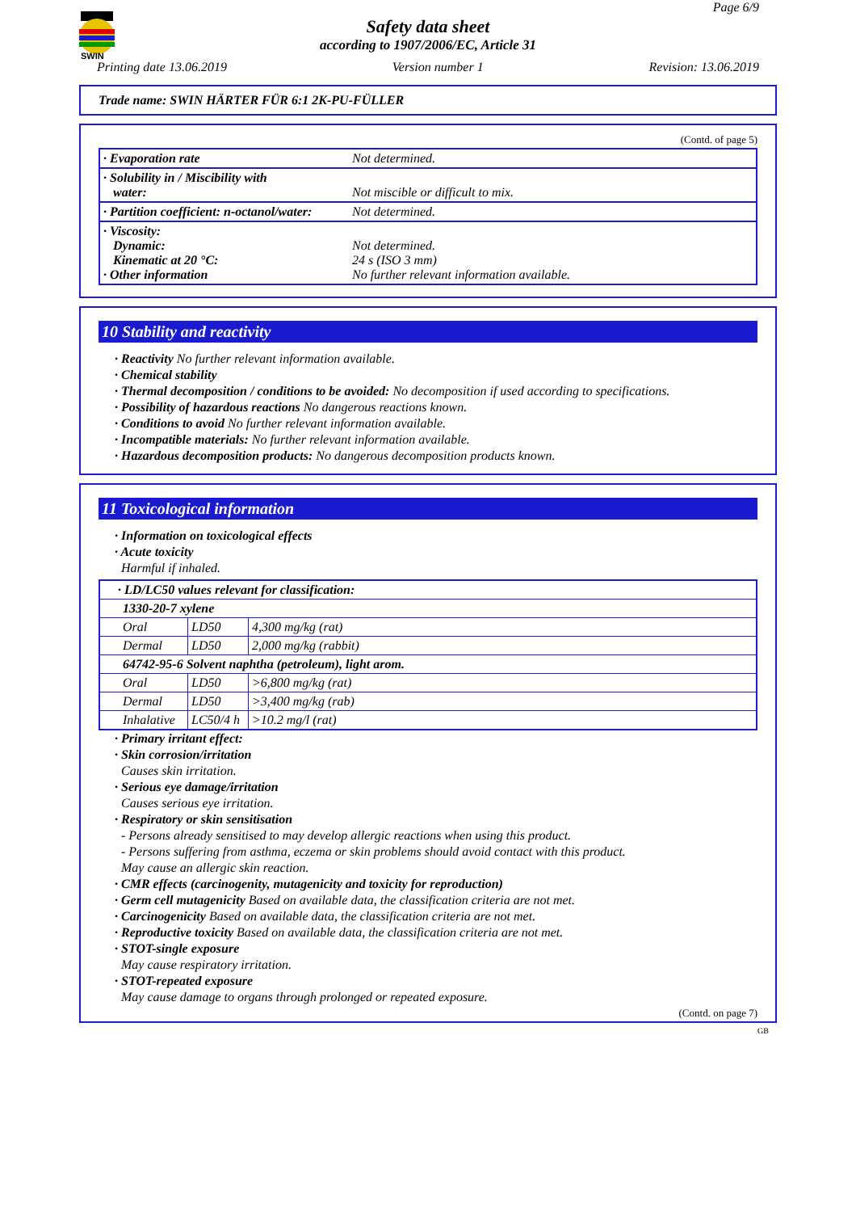SWIN
Page 6/9
Safety data sheet
according to 1907/2006/EC, Article 31
Printing date 13.06.2019 Version number 1 Revision: 13.06.2019
Trade name: SWIN HÄRTER FÜR 6:1 2K-PU-FÜLLER
(Contd. of page 5)
| · Evaporation rate | Not determined. |
| · Solubility in / Miscibility with water: | Not miscible or difficult to mix. |
| · Partition coefficient: n-octanol/water: | Not determined. |
| · Viscosity: Dynamic: Kinematic at 20 °C: · Other information | Not determined. 24 s (ISO 3 mm) No further relevant information available. |
10 Stability and reactivity
· Reactivity No further relevant information available.
· Chemical stability
· Thermal decomposition / conditions to be avoided: No decomposition if used according to specifications.
· Possibility of hazardous reactions No dangerous reactions known.
· Conditions to avoid No further relevant information available.
· Incompatible materials: No further relevant information available.
· Hazardous decomposition products: No dangerous decomposition products known.
11 Toxicological information
· Information on toxicological effects
· Acute toxicity
Harmful if inhaled.
| · LD/LC50 values relevant for classification: | | |
| 1330-20-7 xylene | | |
| Oral | LD50 | 4,300 mg/kg (rat) |
| Dermal | LD50 | 2,000 mg/kg (rabbit) |
| 64742-95-6 Solvent naphtha (petroleum), light arom. | | |
| Oral | LD50 | >6,800 mg/kg (rat) |
| Dermal | LD50 | >3,400 mg/kg (rab) |
| Inhalative | LC50/4 h | >10.2 mg/l (rat) |
· Primary irritant effect:
· Skin corrosion/irritation
Causes skin irritation.
· Serious eye damage/irritation
Causes serious eye irritation.
· Respiratory or skin sensitisation
- Persons already sensitised to may develop allergic reactions when using this product.
- Persons suffering from asthma, eczema or skin problems should avoid contact with this product.
May cause an allergic skin reaction.
· CMR effects (carcinogenity, mutagenicity and toxicity for reproduction)
· Germ cell mutagenicity Based on available data, the classification criteria are not met.
· Carcinogenicity Based on available data, the classification criteria are not met.
· Reproductive toxicity Based on available data, the classification criteria are not met.
· STOT-single exposure
May cause respiratory irritation.
· STOT-repeated exposure
May cause damage to organs through prolonged or repeated exposure.
(Contd. on page 7)
GB